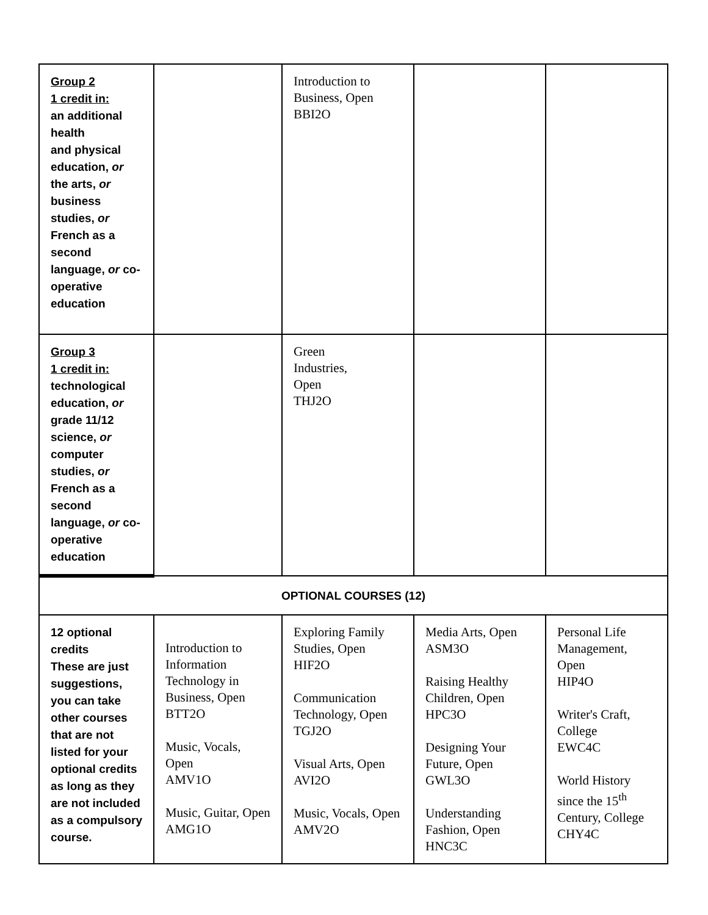| Group 2 1 credit in: an additional health and physical education, or the arts, or business studies, or French as a second language, or co-operative education | | Introduction to Business, Open BBI2O | | |
| Group 3 1 credit in: technological education, or grade 11/12 science, or computer studies, or French as a second language, or co-operative education | | Green Industries, Open THJ2O | | |
| OPTIONAL COURSES (12) | | | | |
| 12 optional credits These are just suggestions, you can take other courses that are not listed for your optional credits as long as they are not included as a compulsory course. | Introduction to Information Technology in Business, Open BTT2O Music, Vocals, Open AMV1O Music, Guitar, Open AMG1O | Exploring Family Studies, Open HIF2O Communication Technology, Open TGJ2O Visual Arts, Open AVI2O Music, Vocals, Open AMV2O | Media Arts, Open ASM3O Raising Healthy Children, Open HPC3O Designing Your Future, Open GWL3O Understanding Fashion, Open HNC3C | Personal Life Management, Open HIP4O Writer's Craft, College EWC4C World History since the 15<sup>th</sup> Century, College CHY4C |